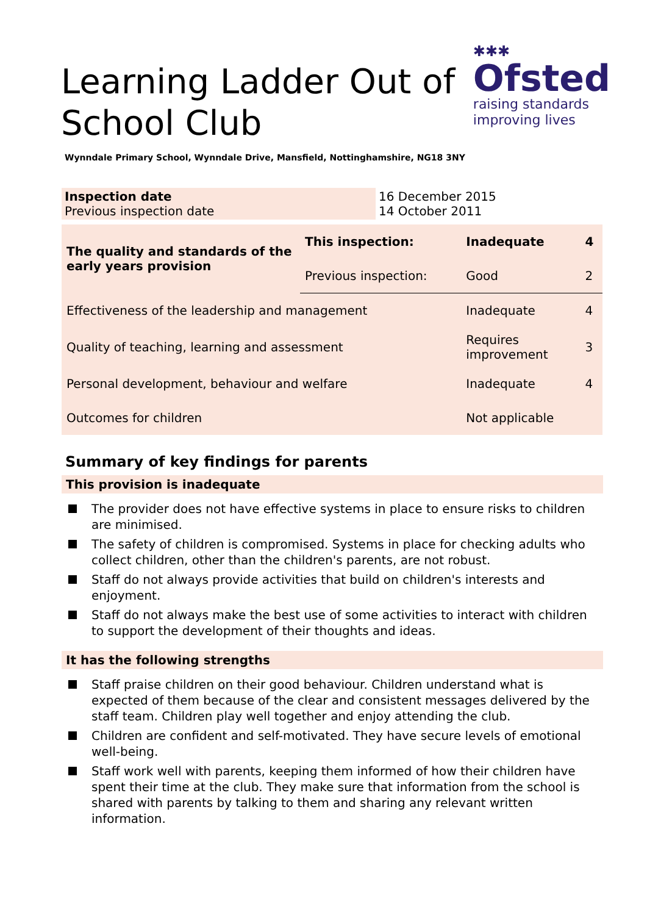Learning Ladder Out of
School Club
✱✱✱
Ofsted
raising standards
improving lives
Wynndale Primary School, Wynndale Drive, Mansfield, Nottinghamshire, NG18 3NY
| Inspection date Previous inspection date | 16 December 2015 14 October 2011 |
| The quality and standards of the early years provision | This inspection: | Inadequate | 4 |
| | Previous inspection: | Good | 2 |
| Effectiveness of the leadership and management | | Inadequate | 4 |
| Quality of teaching, learning and assessment | | Requires improvement | 3 |
| Personal development, behaviour and welfare | | Inadequate | 4 |
| Outcomes for children | | Not applicable | |
Summary of key findings for parents
This provision is inadequate
The provider does not have effective systems in place to ensure risks to children are minimised.
The safety of children is compromised. Systems in place for checking adults who collect children, other than the children's parents, are not robust.
Staff do not always provide activities that build on children's interests and enjoyment.
Staff do not always make the best use of some activities to interact with children to support the development of their thoughts and ideas.
It has the following strengths
Staff praise children on their good behaviour. Children understand what is expected of them because of the clear and consistent messages delivered by the staff team. Children play well together and enjoy attending the club.
Children are confident and self-motivated. They have secure levels of emotional well-being.
Staff work well with parents, keeping them informed of how their children have spent their time at the club. They make sure that information from the school is shared with parents by talking to them and sharing any relevant written information.